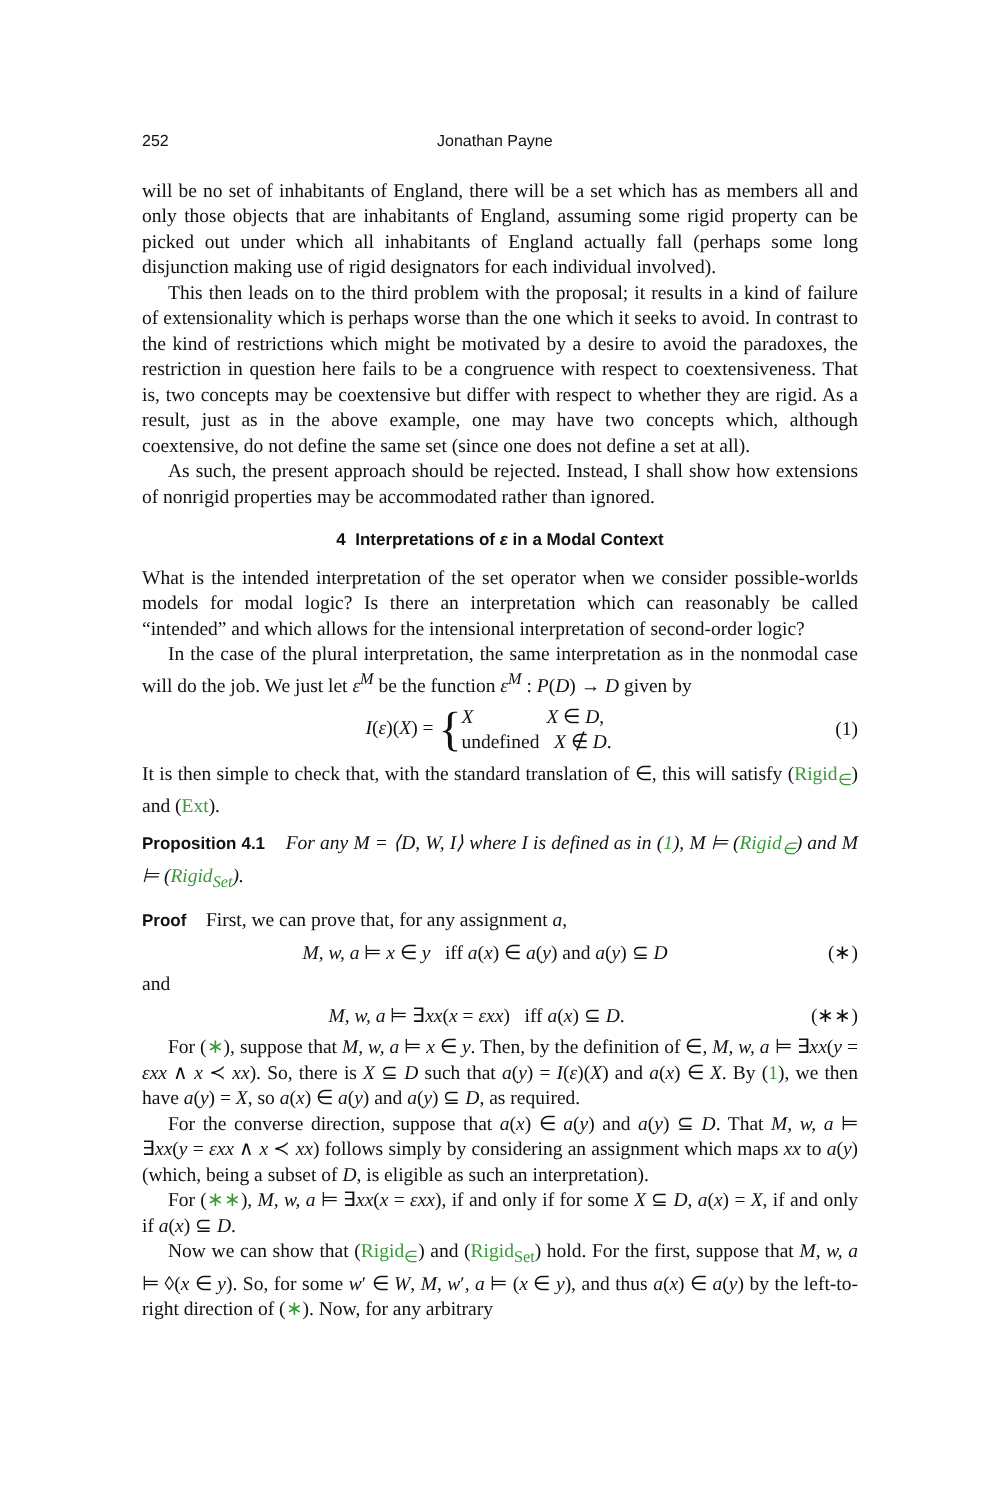252 Jonathan Payne
will be no set of inhabitants of England, there will be a set which has as members all and only those objects that are inhabitants of England, assuming some rigid property can be picked out under which all inhabitants of England actually fall (perhaps some long disjunction making use of rigid designators for each individual involved).
This then leads on to the third problem with the proposal; it results in a kind of failure of extensionality which is perhaps worse than the one which it seeks to avoid. In contrast to the kind of restrictions which might be motivated by a desire to avoid the paradoxes, the restriction in question here fails to be a congruence with respect to coextensiveness. That is, two concepts may be coextensive but differ with respect to whether they are rigid. As a result, just as in the above example, one may have two concepts which, although coextensive, do not define the same set (since one does not define a set at all).
As such, the present approach should be rejected. Instead, I shall show how extensions of nonrigid properties may be accommodated rather than ignored.
4 Interpretations of ε in a Modal Context
What is the intended interpretation of the set operator when we consider possible-worlds models for modal logic? Is there an interpretation which can reasonably be called “intended” and which allows for the intensional interpretation of second-order logic?
In the case of the plural interpretation, the same interpretation as in the nonmodal case will do the job. We just let ε<sup>M</sup> be the function ε<sup>M</sup> : P(D) → D given by
I(ε)(X) = { X X ∈ D,
undefined X ∉ D. (1)
It is then simple to check that, with the standard translation of ∈, this will satisfy (Rigid<sub>∈</sub>) and (Ext).
Proposition 4.1 For any M = ⟨D, W, I⟩ where I is defined as in (1), M ⊨ (Rigid<sub>∈</sub>) and M ⊨ (Rigid<sub>Set</sub>).
Proof First, we can prove that, for any assignment a,
M, w, a ⊨ x ∈ y iff a(x) ∈ a(y) and a(y) ⊆ D (∗)
and
M, w, a ⊨ ∃xx(x = εxx) iff a(x) ⊆ D. (∗∗)
For (∗), suppose that M, w, a ⊨ x ∈ y. Then, by the definition of ∈, M, w, a ⊨ ∃xx(y = εxx ∧ x ≺ xx). So, there is X ⊆ D such that a(y) = I(ε)(X) and a(x) ∈ X. By (1), we then have a(y) = X, so a(x) ∈ a(y) and a(y) ⊆ D, as required.
For the converse direction, suppose that a(x) ∈ a(y) and a(y) ⊆ D. That M, w, a ⊨ ∃xx(y = εxx ∧ x ≺ xx) follows simply by considering an assignment which maps xx to a(y) (which, being a subset of D, is eligible as such an interpretation).
For (∗∗), M, w, a ⊨ ∃xx(x = εxx), if and only if for some X ⊆ D, a(x) = X, if and only if a(x) ⊆ D.
Now we can show that (Rigid<sub>∈</sub>) and (Rigid<sub>Set</sub>) hold. For the first, suppose that M, w, a ⊨ ◊(x ∈ y). So, for some w′ ∈ W, M, w′, a ⊨ (x ∈ y), and thus a(x) ∈ a(y) by the left-to-right direction of (∗). Now, for any arbitrary